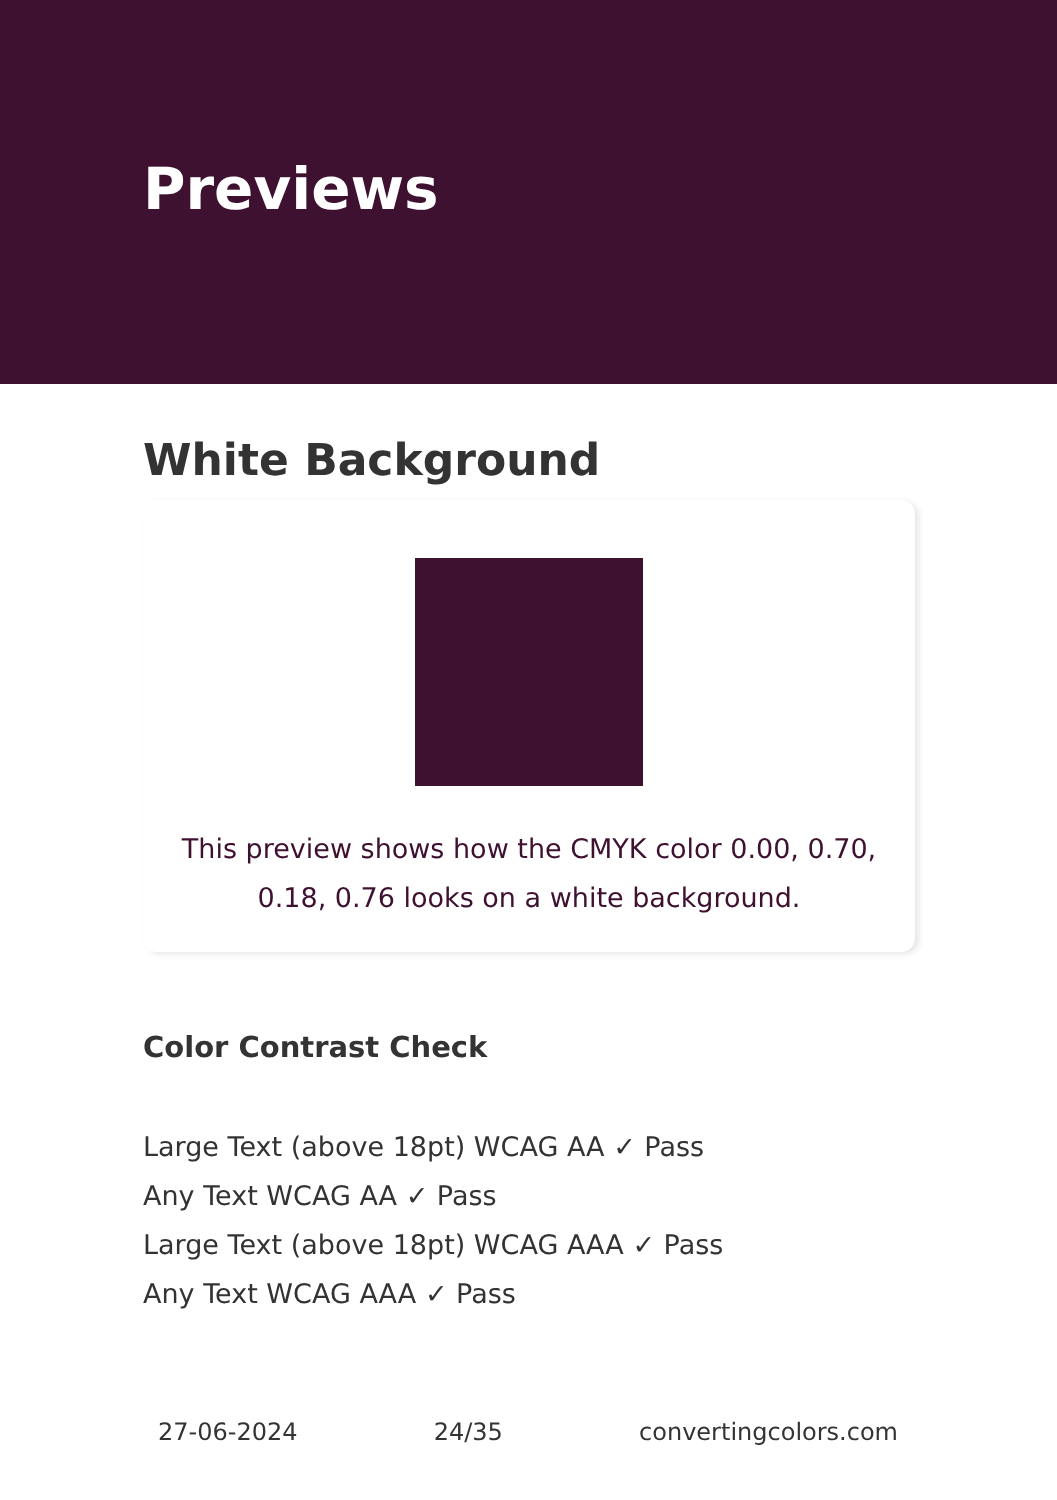Previews
White Background
This preview shows how the CMYK color 0.00, 0.70, 0.18, 0.76 looks on a white background.
Color Contrast Check
Large Text (above 18pt) WCAG AA ✓ Pass
Any Text WCAG AA ✓ Pass
Large Text (above 18pt) WCAG AAA ✓ Pass
Any Text WCAG AAA ✓ Pass
27-06-2024 24/35 convertingcolors.com